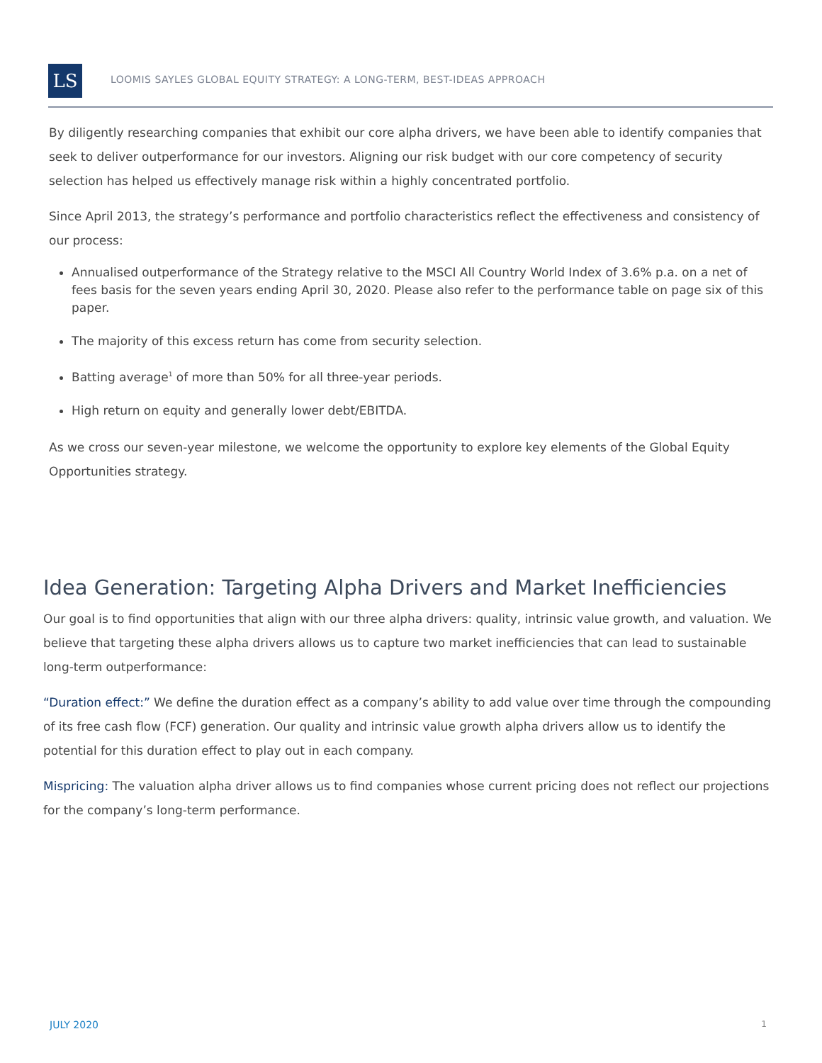LS
LOOMIS SAYLES GLOBAL EQUITY STRATEGY: A LONG-TERM, BEST-IDEAS APPROACH
By diligently researching companies that exhibit our core alpha drivers, we have been able to identify companies that seek to deliver outperformance for our investors. Aligning our risk budget with our core competency of security selection has helped us effectively manage risk within a highly concentrated portfolio.
Since April 2013, the strategy’s performance and portfolio characteristics reflect the effectiveness and consistency of our process:
Annualised outperformance of the Strategy relative to the MSCI All Country World Index of 3.6% p.a. on a net of fees basis for the seven years ending April 30, 2020. Please also refer to the performance table on page six of this paper.
The majority of this excess return has come from security selection.
Batting average<sup>1</sup> of more than 50% for all three-year periods.
High return on equity and generally lower debt/EBITDA.
As we cross our seven-year milestone, we welcome the opportunity to explore key elements of the Global Equity Opportunities strategy.
Idea Generation: Targeting Alpha Drivers and Market Inefficiencies
Our goal is to find opportunities that align with our three alpha drivers: quality, intrinsic value growth, and valuation. We believe that targeting these alpha drivers allows us to capture two market inefficiencies that can lead to sustainable long-term outperformance:
“Duration effect:” We define the duration effect as a company’s ability to add value over time through the compounding of its free cash flow (FCF) generation. Our quality and intrinsic value growth alpha drivers allow us to identify the potential for this duration effect to play out in each company.
Mispricing: The valuation alpha driver allows us to find companies whose current pricing does not reflect our projections for the company’s long-term performance.
JULY 2020 1